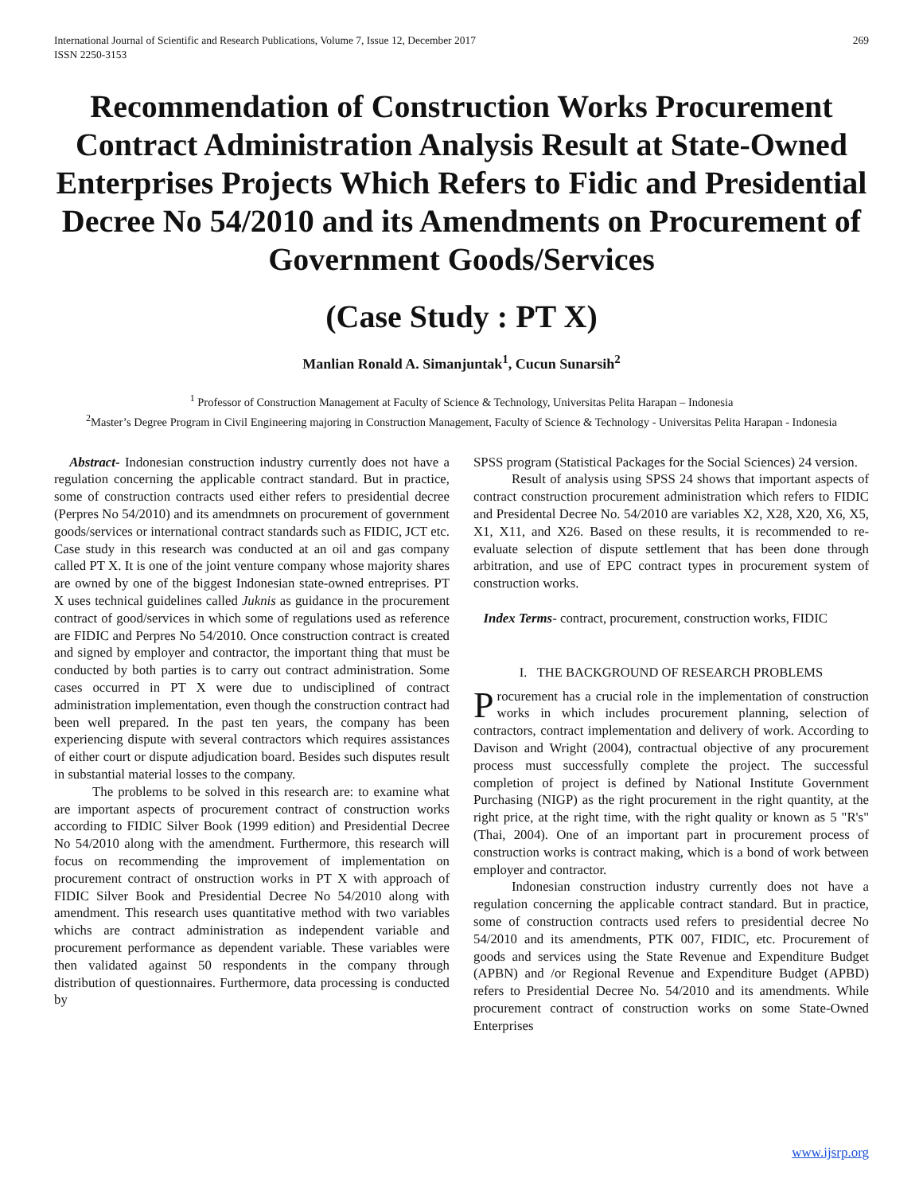International Journal of Scientific and Research Publications, Volume 7, Issue 12, December 2017
ISSN 2250-3153
269
Recommendation of Construction Works Procurement Contract Administration Analysis Result at State-Owned Enterprises Projects Which Refers to Fidic and Presidential Decree No 54/2010 and its Amendments on Procurement of Government Goods/Services
(Case Study : PT X)
Manlian Ronald A. Simanjuntak<sup>1</sup>, Cucun Sunarsih<sup>2</sup>
<sup>1</sup> Professor of Construction Management at Faculty of Science & Technology, Universitas Pelita Harapan – Indonesia
<sup>2</sup> Master’s Degree Program in Civil Engineering majoring in Construction Management, Faculty of Science & Technology - Universitas Pelita Harapan - Indonesia
Abstract- Indonesian construction industry currently does not have a regulation concerning the applicable contract standard. But in practice, some of construction contracts used either refers to presidential decree (Perpres No 54/2010) and its amendmnets on procurement of government goods/services or international contract standards such as FIDIC, JCT etc. Case study in this research was conducted at an oil and gas company called PT X. It is one of the joint venture company whose majority shares are owned by one of the biggest Indonesian state-owned entreprises. PT X uses technical guidelines called Juknis as guidance in the procurement contract of good/services in which some of regulations used as reference are FIDIC and Perpres No 54/2010. Once construction contract is created and signed by employer and contractor, the important thing that must be conducted by both parties is to carry out contract administration. Some cases occurred in PT X were due to undisciplined of contract administration implementation, even though the construction contract had been well prepared. In the past ten years, the company has been experiencing dispute with several contractors which requires assistances of either court or dispute adjudication board. Besides such disputes result in substantial material losses to the company.
The problems to be solved in this research are: to examine what are important aspects of procurement contract of construction works according to FIDIC Silver Book (1999 edition) and Presidential Decree No 54/2010 along with the amendment. Furthermore, this research will focus on recommending the improvement of implementation on procurement contract of onstruction works in PT X with approach of FIDIC Silver Book and Presidential Decree No 54/2010 along with amendment. This research uses quantitative method with two variables whichs are contract administration as independent variable and procurement performance as dependent variable. These variables were then validated against 50 respondents in the company through distribution of questionnaires. Furthermore, data processing is conducted by
SPSS program (Statistical Packages for the Social Sciences) 24 version.
Result of analysis using SPSS 24 shows that important aspects of contract construction procurement administration which refers to FIDIC and Presidental Decree No. 54/2010 are variables X2, X28, X20, X6, X5, X1, X11, and X26. Based on these results, it is recommended to re-evaluate selection of dispute settlement that has been done through arbitration, and use of EPC contract types in procurement system of construction works.
Index Terms- contract, procurement, construction works, FIDIC
I. THE BACKGROUND OF RESEARCH PROBLEMS
Procurement has a crucial role in the implementation of construction works in which includes procurement planning, selection of contractors, contract implementation and delivery of work. According to Davison and Wright (2004), contractual objective of any procurement process must successfully complete the project. The successful completion of project is defined by National Institute Government Purchasing (NIGP) as the right procurement in the right quantity, at the right price, at the right time, with the right quality or known as 5 "R's" (Thai, 2004). One of an important part in procurement process of construction works is contract making, which is a bond of work between employer and contractor.
Indonesian construction industry currently does not have a regulation concerning the applicable contract standard. But in practice, some of construction contracts used refers to presidential decree No 54/2010 and its amendments, PTK 007, FIDIC, etc. Procurement of goods and services using the State Revenue and Expenditure Budget (APBN) and /or Regional Revenue and Expenditure Budget (APBD) refers to Presidential Decree No. 54/2010 and its amendments. While procurement contract of construction works on some State-Owned Enterprises
www.ijsrp.org